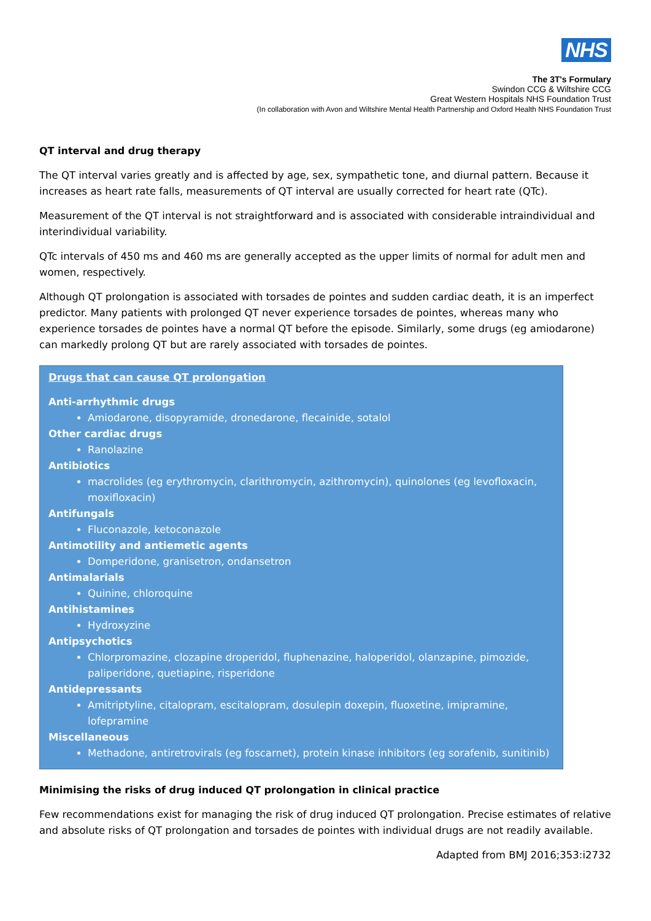NHS
The 3T's Formulary
Swindon CCG & Wiltshire CCG
Great Western Hospitals NHS Foundation Trust
(In collaboration with Avon and Wiltshire Mental Health Partnership and Oxford Health NHS Foundation Trust
QT interval and drug therapy
The QT interval varies greatly and is affected by age, sex, sympathetic tone, and diurnal pattern. Because it increases as heart rate falls, measurements of QT interval are usually corrected for heart rate (QTc).
Measurement of the QT interval is not straightforward and is associated with considerable intraindividual and interindividual variability.
QTc intervals of 450 ms and 460 ms are generally accepted as the upper limits of normal for adult men and women, respectively.
Although QT prolongation is associated with torsades de pointes and sudden cardiac death, it is an imperfect predictor. Many patients with prolonged QT never experience torsades de pointes, whereas many who experience torsades de pointes have a normal QT before the episode. Similarly, some drugs (eg amiodarone) can markedly prolong QT but are rarely associated with torsades de pointes.
Drugs that can cause QT prolongation
Anti-arrhythmic drugs
Amiodarone, disopyramide, dronedarone, flecainide, sotalol
Other cardiac drugs
Ranolazine
Antibiotics
macrolides (eg erythromycin, clarithromycin, azithromycin), quinolones (eg levofloxacin, moxifloxacin)
Antifungals
Fluconazole, ketoconazole
Antimotility and antiemetic agents
Domperidone, granisetron, ondansetron
Antimalarials
Quinine, chloroquine
Antihistamines
Hydroxyzine
Antipsychotics
Chlorpromazine, clozapine droperidol, fluphenazine, haloperidol, olanzapine, pimozide, paliperidone, quetiapine, risperidone
Antidepressants
Amitriptyline, citalopram, escitalopram, dosulepin doxepin, fluoxetine, imipramine, lofepramine
Miscellaneous
Methadone, antiretrovirals (eg foscarnet), protein kinase inhibitors (eg sorafenib, sunitinib)
Minimising the risks of drug induced QT prolongation in clinical practice
Few recommendations exist for managing the risk of drug induced QT prolongation. Precise estimates of relative and absolute risks of QT prolongation and torsades de pointes with individual drugs are not readily available.
Adapted from BMJ 2016;353:i2732